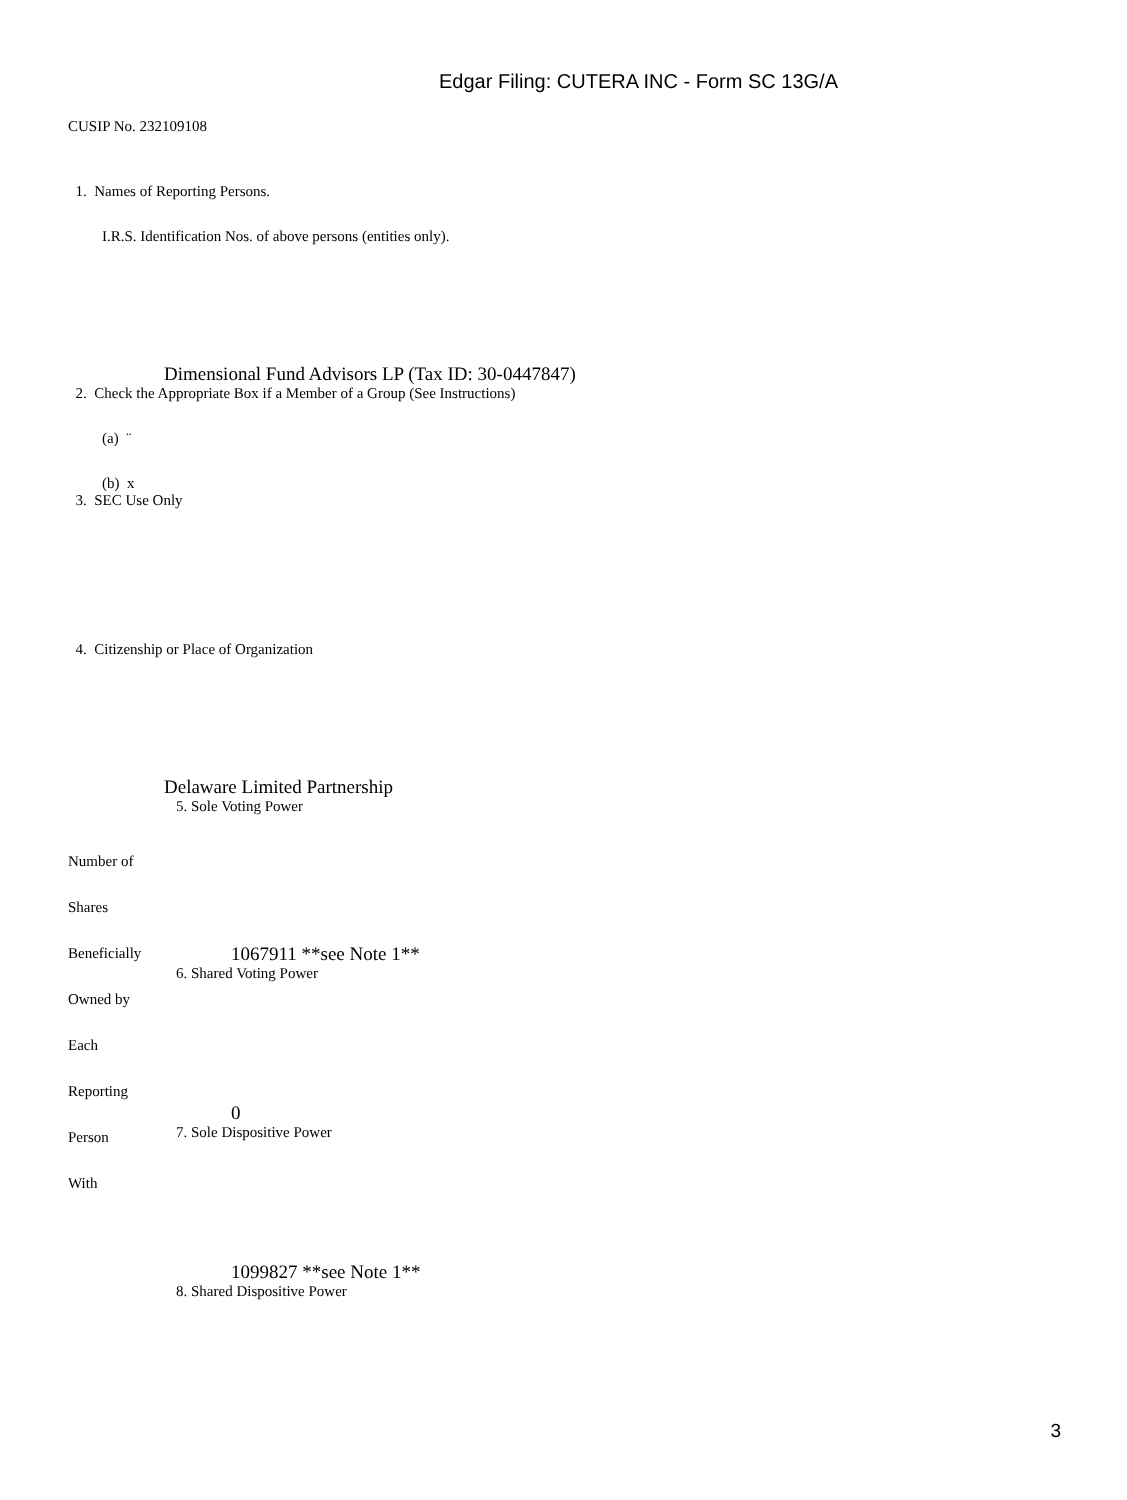Edgar Filing: CUTERA INC - Form SC 13G/A
CUSIP No. 232109108
1. Names of Reporting Persons.
I.R.S. Identification Nos. of above persons (entities only).
Dimensional Fund Advisors LP (Tax ID: 30-0447847)
2. Check the Appropriate Box if a Member of a Group (See Instructions)
(a) ¨
(b) x
3. SEC Use Only
4. Citizenship or Place of Organization
Delaware Limited Partnership
Number of
Shares
Beneficially
Owned by
Each
Reporting
Person
With
5. Sole Voting Power
1067911 **see Note 1**
6. Shared Voting Power
0
7. Sole Dispositive Power
1099827 **see Note 1**
8. Shared Dispositive Power
3